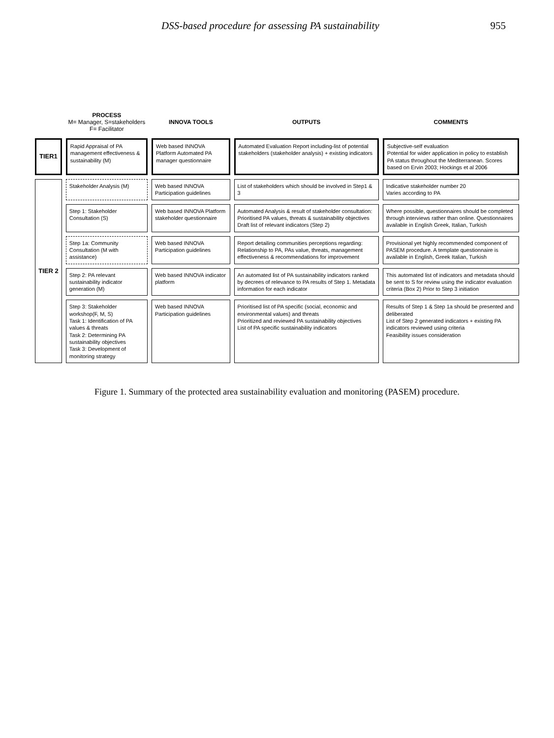DSS-based procedure for assessing PA sustainability 955
| | PROCESS M= Manager, S=stakeholders F= Facilitator | INNOVA TOOLS | OUTPUTS | COMMENTS |
| --- | --- | --- | --- | --- |
| TIER1 | Rapid Appraisal of PA management effectiveness & sustainability (M) | Web based INNOVA Platform Automated PA manager questionnaire | Automated Evaluation Report including-list of potential stakeholders (stakeholder analysis) + existing indicators | Subjective-self evaluation Potential for wider application in policy to establish PA status throughout the Mediterranean. Scores based on Ervin 2003; Hockings et al 2006 |
| TIER 2 | Stakeholder Analysis (M) | Web based INNOVA Participation guidelines | List of stakeholders which should be involved in Step1 & 3 | Indicative stakeholder number 20 Varies according to PA |
| | Step 1: Stakeholder Consultation (S) | Web based INNOVA Platform stakeholder questionnaire | Automated Analysis & result of stakeholder consultation: Prioritised PA values, threats & sustainability objectives Draft list of relevant indicators (Step 2) | Where possible, questionnaires should be completed through interviews rather than online. Questionnaires available in English Greek, Italian, Turkish |
| | Step 1a: Community Consultation (M with assistance) | Web based INNOVA Participation guidelines | Report detailing communities perceptions regarding: Relationship to PA, PAs value, threats, management effectiveness & recommendations for improvement | Provisional yet highly recommended component of PASEM procedure. A template questionnaire is available in English, Greek Italian, Turkish |
| | Step 2: PA relevant sustainability indicator generation (M) | Web based INNOVA indicator platform | An automated list of PA sustainability indicators ranked by decrees of relevance to PA results of Step 1. Metadata information for each indicator | This automated list of indicators and metadata should be sent to S for review using the indicator evaluation criteria (Box 2) Prior to Step 3 initiation |
| | Step 3: Stakeholder workshop(F, M, S) Task 1: Identification of PA values & threats Task 2: Determining PA sustainability objectives Task 3: Development of monitoring strategy | Web based INNOVA Participation guidelines | Prioritised list of PA specific (social, economic and environmental values) and threats Prioritized and reviewed PA sustainability objectives List of PA specific sustainability indicators | Results of Step 1 & Step 1a should be presented and deliberated List of Step 2 generated indicators + existing PA indicators reviewed using criteria Feasibility issues consideration |
Figure 1. Summary of the protected area sustainability evaluation and monitoring (PASEM) procedure.